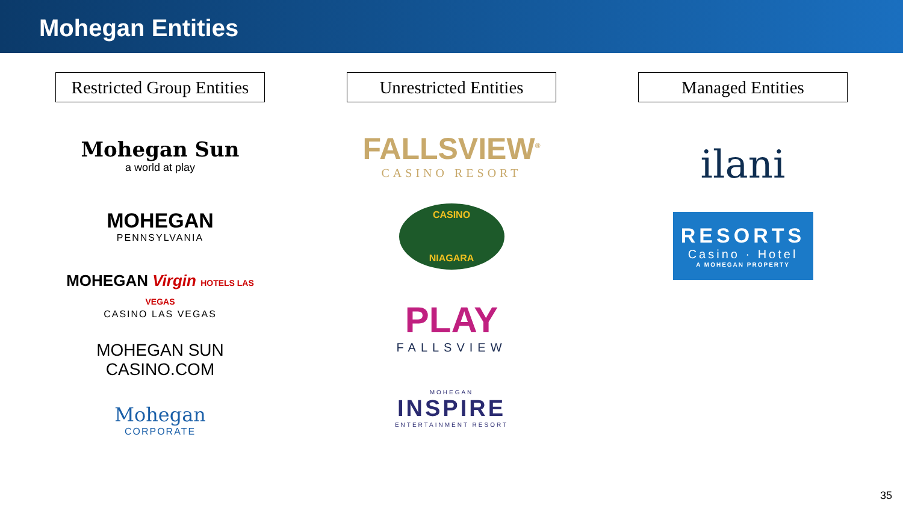Mohegan Entities
Restricted Group Entities
Mohegan Sun
a world at play
MOHEGAN
PENNSYLVANIA
MOHEGAN Virgin HOTELS LAS VEGAS
CASINO LAS VEGAS
MOHEGAN SUN
CASINO.COM
Mohegan
CORPORATE
Unrestricted Entities
FALLSVIEW<sup>®</sup>
CASINO RESORT
CASINO
NIAGARA
PLAY
FALLSVIEW
MOHEGAN
INSPIRE
ENTERTAINMENT RESORT
Managed Entities
ilani
RESORTS
Casino · Hotel
A MOHEGAN PROPERTY
35